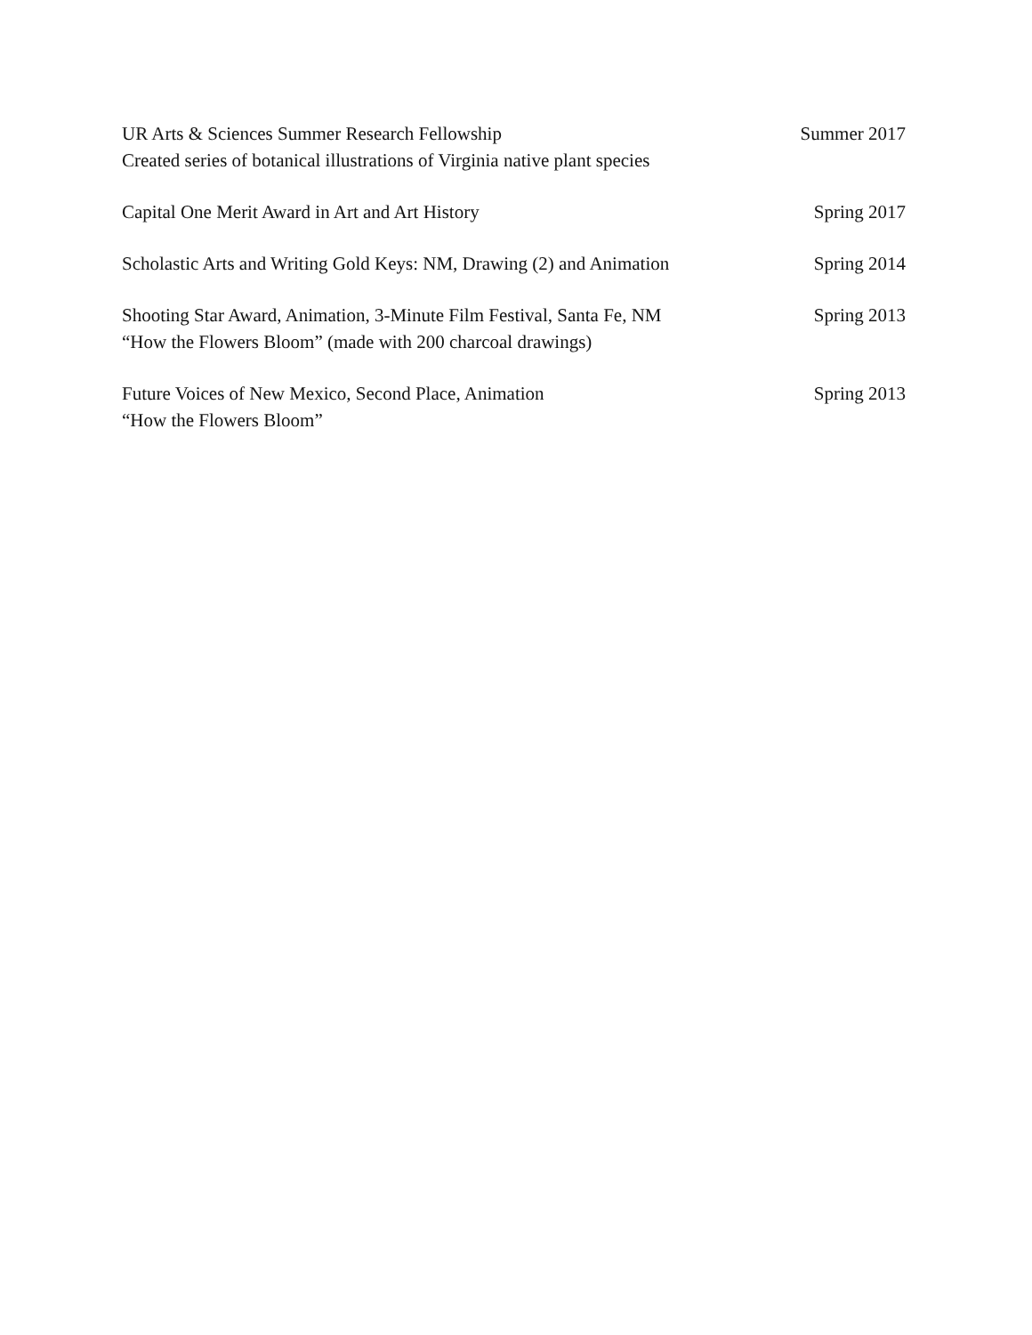UR Arts & Sciences Summer Research Fellowship Summer 2017
Created series of botanical illustrations of Virginia native plant species
Capital One Merit Award in Art and Art History Spring 2017
Scholastic Arts and Writing Gold Keys: NM, Drawing (2) and Animation Spring 2014
Shooting Star Award, Animation, 3-Minute Film Festival, Santa Fe, NM Spring 2013
“How the Flowers Bloom” (made with 200 charcoal drawings)
Future Voices of New Mexico, Second Place, Animation Spring 2013
“How the Flowers Bloom”